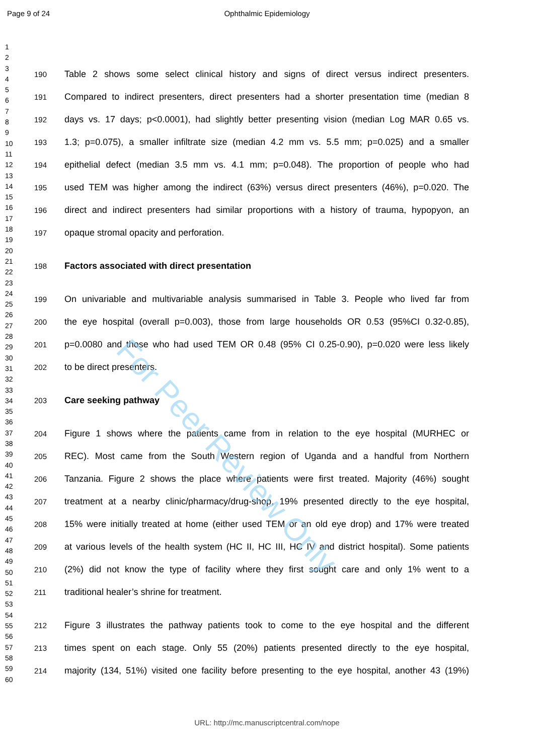Page 9 of 24
Ophthalmic Epidemiology
1
2
3
4
5
6
7
8
9
10
11
12
13
14
15
16
17
18
19
20
21
22
23
24
25
26
27
28
29
30
31
32
33
34
35
36
37
38
39
40
41
42
43
44
45
46
47
48
49
50
51
52
53
54
55
56
57
58
59
60
190 Table 2 shows some select clinical history and signs of direct versus indirect presenters.
191 Compared to indirect presenters, direct presenters had a shorter presentation time (median 8
192 days vs. 17 days; p<0.0001), had slightly better presenting vision (median Log MAR 0.65 vs.
193 1.3; p=0.075), a smaller infiltrate size (median 4.2 mm vs. 5.5 mm; p=0.025) and a smaller
194 epithelial defect (median 3.5 mm vs. 4.1 mm; p=0.048). The proportion of people who had
195 used TEM was higher among the indirect (63%) versus direct presenters (46%), p=0.020. The
196 direct and indirect presenters had similar proportions with a history of trauma, hypopyon, an
197 opaque stromal opacity and perforation.
198 Factors associated with direct presentation
199 On univariable and multivariable analysis summarised in Table 3. People who lived far from
200 the eye hospital (overall p=0.003), those from large households OR 0.53 (95%CI 0.32-0.85),
201 p=0.0080 and those who had used TEM OR 0.48 (95% CI 0.25-0.90), p=0.020 were less likely
202 to be direct presenters.
203 Care seeking pathway
204 Figure 1 shows where the patients came from in relation to the eye hospital (MURHEC or
205 REC). Most came from the South Western region of Uganda and a handful from Northern
206 Tanzania. Figure 2 shows the place where patients were first treated. Majority (46%) sought
207 treatment at a nearby clinic/pharmacy/drug-shop, 19% presented directly to the eye hospital,
208 15% were initially treated at home (either used TEM or an old eye drop) and 17% were treated
209 at various levels of the health system (HC II, HC III, HC IV and district hospital). Some patients
210 (2%) did not know the type of facility where they first sought care and only 1% went to a
211 traditional healer’s shrine for treatment.
212 Figure 3 illustrates the pathway patients took to come to the eye hospital and the different
213 times spent on each stage. Only 55 (20%) patients presented directly to the eye hospital,
214 majority (134, 51%) visited one facility before presenting to the eye hospital, another 43 (19%)
For Peer Review Only
URL: http://mc.manuscriptcentral.com/nope